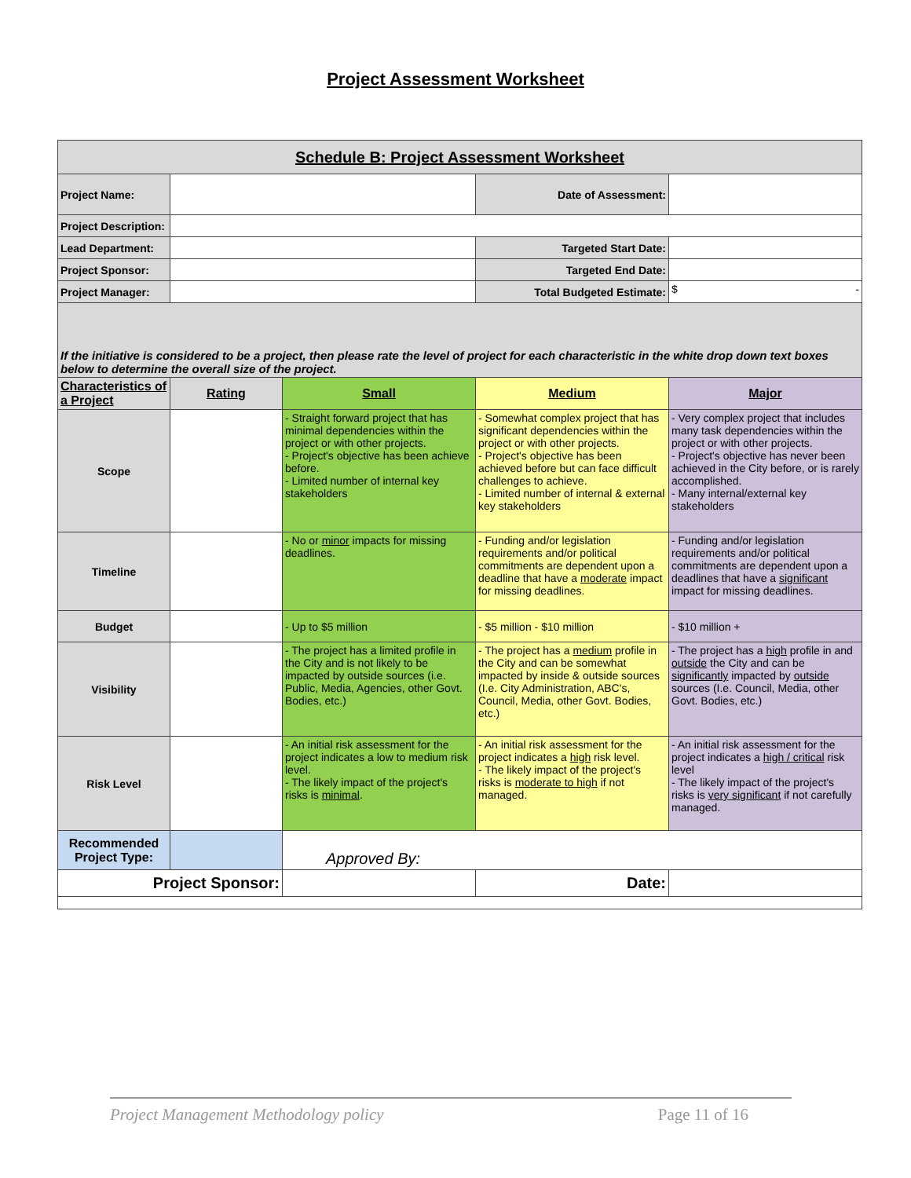Project Assessment Worksheet
| Schedule B: Project Assessment Worksheet | | | | |
| Project Name: | | | Date of Assessment: | |
| Project Description: | | | | |
| Lead Department: | | | Targeted Start Date: | |
| Project Sponsor: | | | Targeted End Date: | |
| Project Manager: | | | Total Budgeted Estimate: | $ - |
| If the initiative is considered to be a project, then please rate the level of project for each characteristic in the white drop down text boxes below to determine the overall size of the project. | | | | |
| Characteristics of a Project | Rating | Small | Medium | Major |
| Scope | | - Straight forward project that has minimal dependencies within the project or with other projects. - Project's objective has been achieve before. - Limited number of internal key stakeholders | - Somewhat complex project that has significant dependencies within the project or with other projects. - Project's objective has been achieved before but can face difficult challenges to achieve. - Limited number of internal & external key stakeholders | - Very complex project that includes many task dependencies within the project or with other projects. - Project's objective has never been achieved in the City before, or is rarely accomplished. - Many internal/external key stakeholders |
| Timeline | | - No or minor impacts for missing deadlines. | - Funding and/or legislation requirements and/or political commitments are dependent upon a deadline that have a moderate impact for missing deadlines. | - Funding and/or legislation requirements and/or political commitments are dependent upon a deadlines that have a significant impact for missing deadlines. |
| Budget | | - Up to $5 million | - $5 million - $10 million | - $10 million + |
| Visibility | | - The project has a limited profile in the City and is not likely to be impacted by outside sources (i.e. Public, Media, Agencies, other Govt. Bodies, etc.) | - The project has a medium profile in the City and can be somewhat impacted by inside & outside sources (I.e. City Administration, ABC's, Council, Media, other Govt. Bodies, etc.) | - The project has a high profile in and outside the City and can be significantly impacted by outside sources (I.e. Council, Media, other Govt. Bodies, etc.) |
| Risk Level | | - An initial risk assessment for the project indicates a low to medium risk level. - The likely impact of the project's risks is minimal . | - An initial risk assessment for the project indicates a high risk level. - The likely impact of the project's risks is moderate to high if not managed. | - An initial risk assessment for the project indicates a high / critical risk level - The likely impact of the project's risks is very significant if not carefully managed. |
| Recommended Project Type: | | Approved By: | | |
| Project Sponsor: | | | Date: | |
Project Management Methodology policy Page 11 of 16